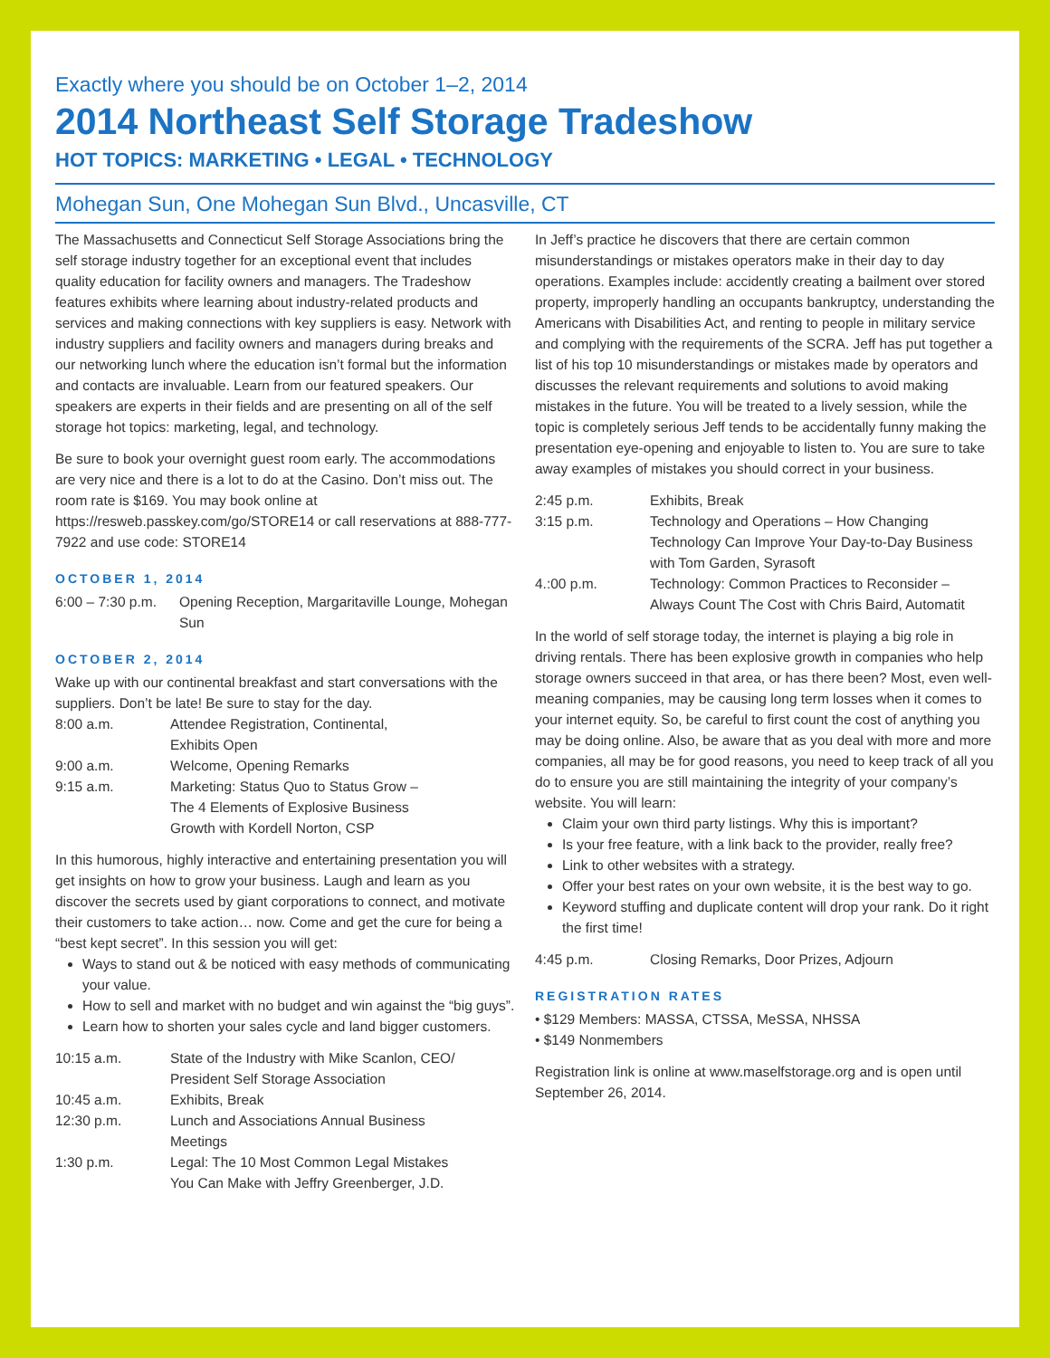Exactly where you should be on October 1–2, 2014
2014 Northeast Self Storage Tradeshow
HOT TOPICS: MARKETING • LEGAL • TECHNOLOGY
Mohegan Sun, One Mohegan Sun Blvd., Uncasville, CT
The Massachusetts and Connecticut Self Storage Associations bring the self storage industry together for an exceptional event that includes quality education for facility owners and managers. The Tradeshow features exhibits where learning about industry-related products and services and making connections with key suppliers is easy. Network with industry suppliers and facility owners and managers during breaks and our networking lunch where the education isn’t formal but the information and contacts are invaluable. Learn from our featured speakers. Our speakers are experts in their fields and are presenting on all of the self storage hot topics: marketing, legal, and technology.
Be sure to book your overnight guest room early. The accommodations are very nice and there is a lot to do at the Casino. Don’t miss out. The room rate is $169. You may book online at https://resweb.passkey.com/go/STORE14 or call reservations at 888-777-7922 and use code: STORE14
OCTOBER 1, 2014
| 6:00 – 7:30 p.m. | Opening Reception, Margaritaville Lounge, Mohegan Sun |
OCTOBER 2, 2014
Wake up with our continental breakfast and start conversations with the suppliers. Don’t be late! Be sure to stay for the day.
| 8:00 a.m. | Attendee Registration, Continental, Exhibits Open |
| 9:00 a.m. | Welcome, Opening Remarks |
| 9:15 a.m. | Marketing: Status Quo to Status Grow – The 4 Elements of Explosive Business Growth with Kordell Norton, CSP |
In this humorous, highly interactive and entertaining presentation you will get insights on how to grow your business. Laugh and learn as you discover the secrets used by giant corporations to connect, and motivate their customers to take action… now. Come and get the cure for being a “best kept secret”. In this session you will get:
Ways to stand out & be noticed with easy methods of communicating your value.
How to sell and market with no budget and win against the “big guys”.
Learn how to shorten your sales cycle and land bigger customers.
| 10:15 a.m. | State of the Industry with Mike Scanlon, CEO/ President Self Storage Association |
| 10:45 a.m. | Exhibits, Break |
| 12:30 p.m. | Lunch and Associations Annual Business Meetings |
| 1:30 p.m. | Legal: The 10 Most Common Legal Mistakes You Can Make with Jeffry Greenberger, J.D. |
In Jeff’s practice he discovers that there are certain common misunderstandings or mistakes operators make in their day to day operations. Examples include: accidently creating a bailment over stored property, improperly handling an occupants bankruptcy, understanding the Americans with Disabilities Act, and renting to people in military service and complying with the requirements of the SCRA. Jeff has put together a list of his top 10 misunderstandings or mistakes made by operators and discusses the relevant requirements and solutions to avoid making mistakes in the future. You will be treated to a lively session, while the topic is completely serious Jeff tends to be accidentally funny making the presentation eye-opening and enjoyable to listen to. You are sure to take away examples of mistakes you should correct in your business.
| 2:45 p.m. | Exhibits, Break |
| 3:15 p.m. | Technology and Operations – How Changing Technology Can Improve Your Day-to-Day Business with Tom Garden, Syrasoft |
| 4.:00 p.m. | Technology: Common Practices to Reconsider – Always Count The Cost with Chris Baird, Automatit |
In the world of self storage today, the internet is playing a big role in driving rentals. There has been explosive growth in companies who help storage owners succeed in that area, or has there been? Most, even well-meaning companies, may be causing long term losses when it comes to your internet equity. So, be careful to first count the cost of anything you may be doing online. Also, be aware that as you deal with more and more companies, all may be for good reasons, you need to keep track of all you do to ensure you are still maintaining the integrity of your company’s website. You will learn:
Claim your own third party listings. Why this is important?
Is your free feature, with a link back to the provider, really free?
Link to other websites with a strategy.
Offer your best rates on your own website, it is the best way to go.
Keyword stuffing and duplicate content will drop your rank. Do it right the first time!
| 4:45 p.m. | Closing Remarks, Door Prizes, Adjourn |
REGISTRATION RATES
• $129 Members: MASSA, CTSSA, MeSSA, NHSSA
• $149 Nonmembers
Registration link is online at www.maselfstorage.org and is open until September 26, 2014.